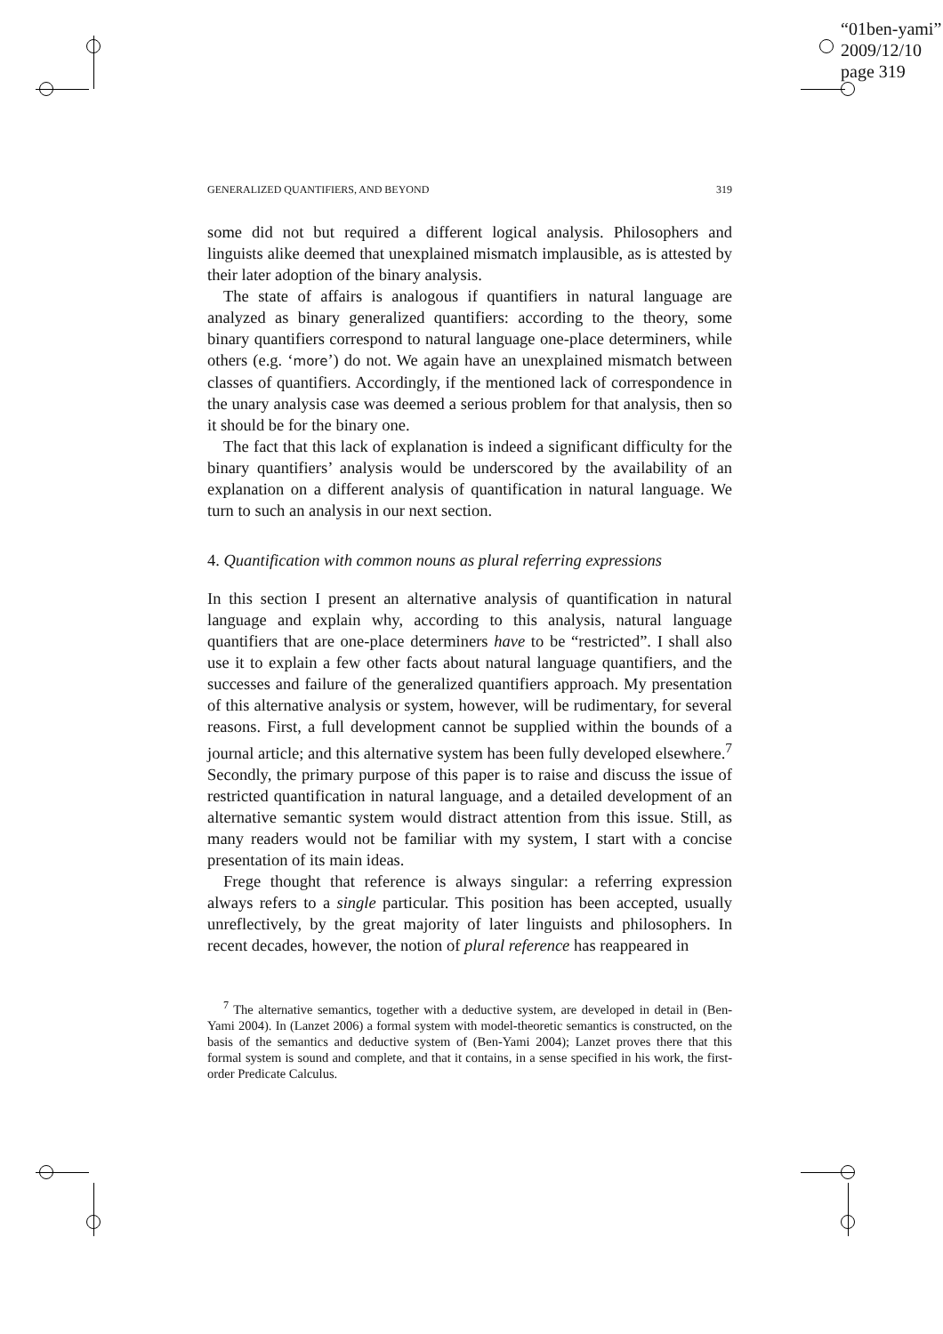“01ben-yami”
2009/12/10
page 319
GENERALIZED QUANTIFIERS, AND BEYOND 319
some did not but required a different logical analysis. Philosophers and linguists alike deemed that unexplained mismatch implausible, as is attested by their later adoption of the binary analysis.
The state of affairs is analogous if quantifiers in natural language are analyzed as binary generalized quantifiers: according to the theory, some binary quantifiers correspond to natural language one-place determiners, while others (e.g. ‘more’) do not. We again have an unexplained mismatch between classes of quantifiers. Accordingly, if the mentioned lack of correspondence in the unary analysis case was deemed a serious problem for that analysis, then so it should be for the binary one.
The fact that this lack of explanation is indeed a significant difficulty for the binary quantifiers’ analysis would be underscored by the availability of an explanation on a different analysis of quantification in natural language. We turn to such an analysis in our next section.
4. Quantification with common nouns as plural referring expressions
In this section I present an alternative analysis of quantification in natural language and explain why, according to this analysis, natural language quantifiers that are one-place determiners have to be “restricted”. I shall also use it to explain a few other facts about natural language quantifiers, and the successes and failure of the generalized quantifiers approach. My presentation of this alternative analysis or system, however, will be rudimentary, for several reasons. First, a full development cannot be supplied within the bounds of a journal article; and this alternative system has been fully developed elsewhere.<sup>7</sup> Secondly, the primary purpose of this paper is to raise and discuss the issue of restricted quantification in natural language, and a detailed development of an alternative semantic system would distract attention from this issue. Still, as many readers would not be familiar with my system, I start with a concise presentation of its main ideas.
Frege thought that reference is always singular: a referring expression always refers to a single particular. This position has been accepted, usually unreflectively, by the great majority of later linguists and philosophers. In recent decades, however, the notion of plural reference has reappeared in
<sup>7</sup> The alternative semantics, together with a deductive system, are developed in detail in (Ben-Yami 2004). In (Lanzet 2006) a formal system with model-theoretic semantics is constructed, on the basis of the semantics and deductive system of (Ben-Yami 2004); Lanzet proves there that this formal system is sound and complete, and that it contains, in a sense specified in his work, the first-order Predicate Calculus.